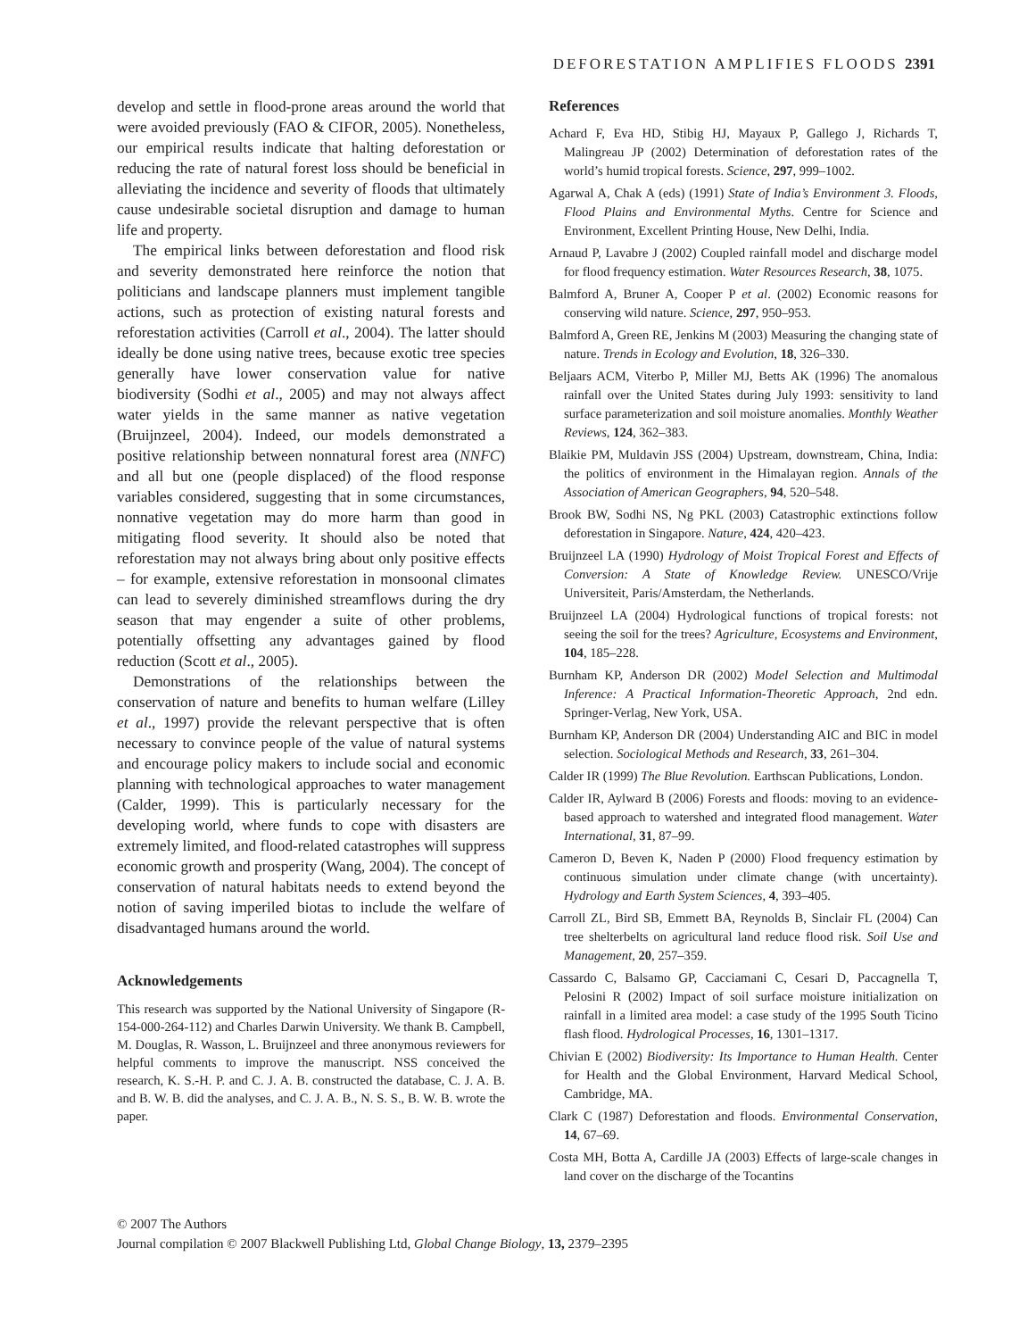DEFORESTATION AMPLIFIES FLOODS 2391
develop and settle in flood-prone areas around the world that were avoided previously (FAO & CIFOR, 2005). Nonetheless, our empirical results indicate that halting deforestation or reducing the rate of natural forest loss should be beneficial in alleviating the incidence and severity of floods that ultimately cause undesirable societal disruption and damage to human life and property.
The empirical links between deforestation and flood risk and severity demonstrated here reinforce the notion that politicians and landscape planners must implement tangible actions, such as protection of existing natural forests and reforestation activities (Carroll et al., 2004). The latter should ideally be done using native trees, because exotic tree species generally have lower conservation value for native biodiversity (Sodhi et al., 2005) and may not always affect water yields in the same manner as native vegetation (Bruijnzeel, 2004). Indeed, our models demonstrated a positive relationship between nonnatural forest area (NNFC) and all but one (people displaced) of the flood response variables considered, suggesting that in some circumstances, nonnative vegetation may do more harm than good in mitigating flood severity. It should also be noted that reforestation may not always bring about only positive effects – for example, extensive reforestation in monsoonal climates can lead to severely diminished streamflows during the dry season that may engender a suite of other problems, potentially offsetting any advantages gained by flood reduction (Scott et al., 2005).
Demonstrations of the relationships between the conservation of nature and benefits to human welfare (Lilley et al., 1997) provide the relevant perspective that is often necessary to convince people of the value of natural systems and encourage policy makers to include social and economic planning with technological approaches to water management (Calder, 1999). This is particularly necessary for the developing world, where funds to cope with disasters are extremely limited, and flood-related catastrophes will suppress economic growth and prosperity (Wang, 2004). The concept of conservation of natural habitats needs to extend beyond the notion of saving imperiled biotas to include the welfare of disadvantaged humans around the world.
Acknowledgements
This research was supported by the National University of Singapore (R-154-000-264-112) and Charles Darwin University. We thank B. Campbell, M. Douglas, R. Wasson, L. Bruijnzeel and three anonymous reviewers for helpful comments to improve the manuscript. NSS conceived the research, K. S.-H. P. and C. J. A. B. constructed the database, C. J. A. B. and B. W. B. did the analyses, and C. J. A. B., N. S. S., B. W. B. wrote the paper.
References
Achard F, Eva HD, Stibig HJ, Mayaux P, Gallego J, Richards T, Malingreau JP (2002) Determination of deforestation rates of the world’s humid tropical forests. Science, 297, 999–1002.
Agarwal A, Chak A (eds) (1991) State of India’s Environment 3. Floods, Flood Plains and Environmental Myths. Centre for Science and Environment, Excellent Printing House, New Delhi, India.
Arnaud P, Lavabre J (2002) Coupled rainfall model and discharge model for flood frequency estimation. Water Resources Research, 38, 1075.
Balmford A, Bruner A, Cooper P et al. (2002) Economic reasons for conserving wild nature. Science, 297, 950–953.
Balmford A, Green RE, Jenkins M (2003) Measuring the changing state of nature. Trends in Ecology and Evolution, 18, 326–330.
Beljaars ACM, Viterbo P, Miller MJ, Betts AK (1996) The anomalous rainfall over the United States during July 1993: sensitivity to land surface parameterization and soil moisture anomalies. Monthly Weather Reviews, 124, 362–383.
Blaikie PM, Muldavin JSS (2004) Upstream, downstream, China, India: the politics of environment in the Himalayan region. Annals of the Association of American Geographers, 94, 520–548.
Brook BW, Sodhi NS, Ng PKL (2003) Catastrophic extinctions follow deforestation in Singapore. Nature, 424, 420–423.
Bruijnzeel LA (1990) Hydrology of Moist Tropical Forest and Effects of Conversion: A State of Knowledge Review. UNESCO/Vrije Universiteit, Paris/Amsterdam, the Netherlands.
Bruijnzeel LA (2004) Hydrological functions of tropical forests: not seeing the soil for the trees? Agriculture, Ecosystems and Environment, 104, 185–228.
Burnham KP, Anderson DR (2002) Model Selection and Multimodal Inference: A Practical Information-Theoretic Approach, 2nd edn. Springer-Verlag, New York, USA.
Burnham KP, Anderson DR (2004) Understanding AIC and BIC in model selection. Sociological Methods and Research, 33, 261–304.
Calder IR (1999) The Blue Revolution. Earthscan Publications, London.
Calder IR, Aylward B (2006) Forests and floods: moving to an evidence-based approach to watershed and integrated flood management. Water International, 31, 87–99.
Cameron D, Beven K, Naden P (2000) Flood frequency estimation by continuous simulation under climate change (with uncertainty). Hydrology and Earth System Sciences, 4, 393–405.
Carroll ZL, Bird SB, Emmett BA, Reynolds B, Sinclair FL (2004) Can tree shelterbelts on agricultural land reduce flood risk. Soil Use and Management, 20, 257–359.
Cassardo C, Balsamo GP, Cacciamani C, Cesari D, Paccagnella T, Pelosini R (2002) Impact of soil surface moisture initialization on rainfall in a limited area model: a case study of the 1995 South Ticino flash flood. Hydrological Processes, 16, 1301–1317.
Chivian E (2002) Biodiversity: Its Importance to Human Health. Center for Health and the Global Environment, Harvard Medical School, Cambridge, MA.
Clark C (1987) Deforestation and floods. Environmental Conservation, 14, 67–69.
Costa MH, Botta A, Cardille JA (2003) Effects of large-scale changes in land cover on the discharge of the Tocantins
© 2007 The Authors
Journal compilation © 2007 Blackwell Publishing Ltd, Global Change Biology, 13, 2379–2395